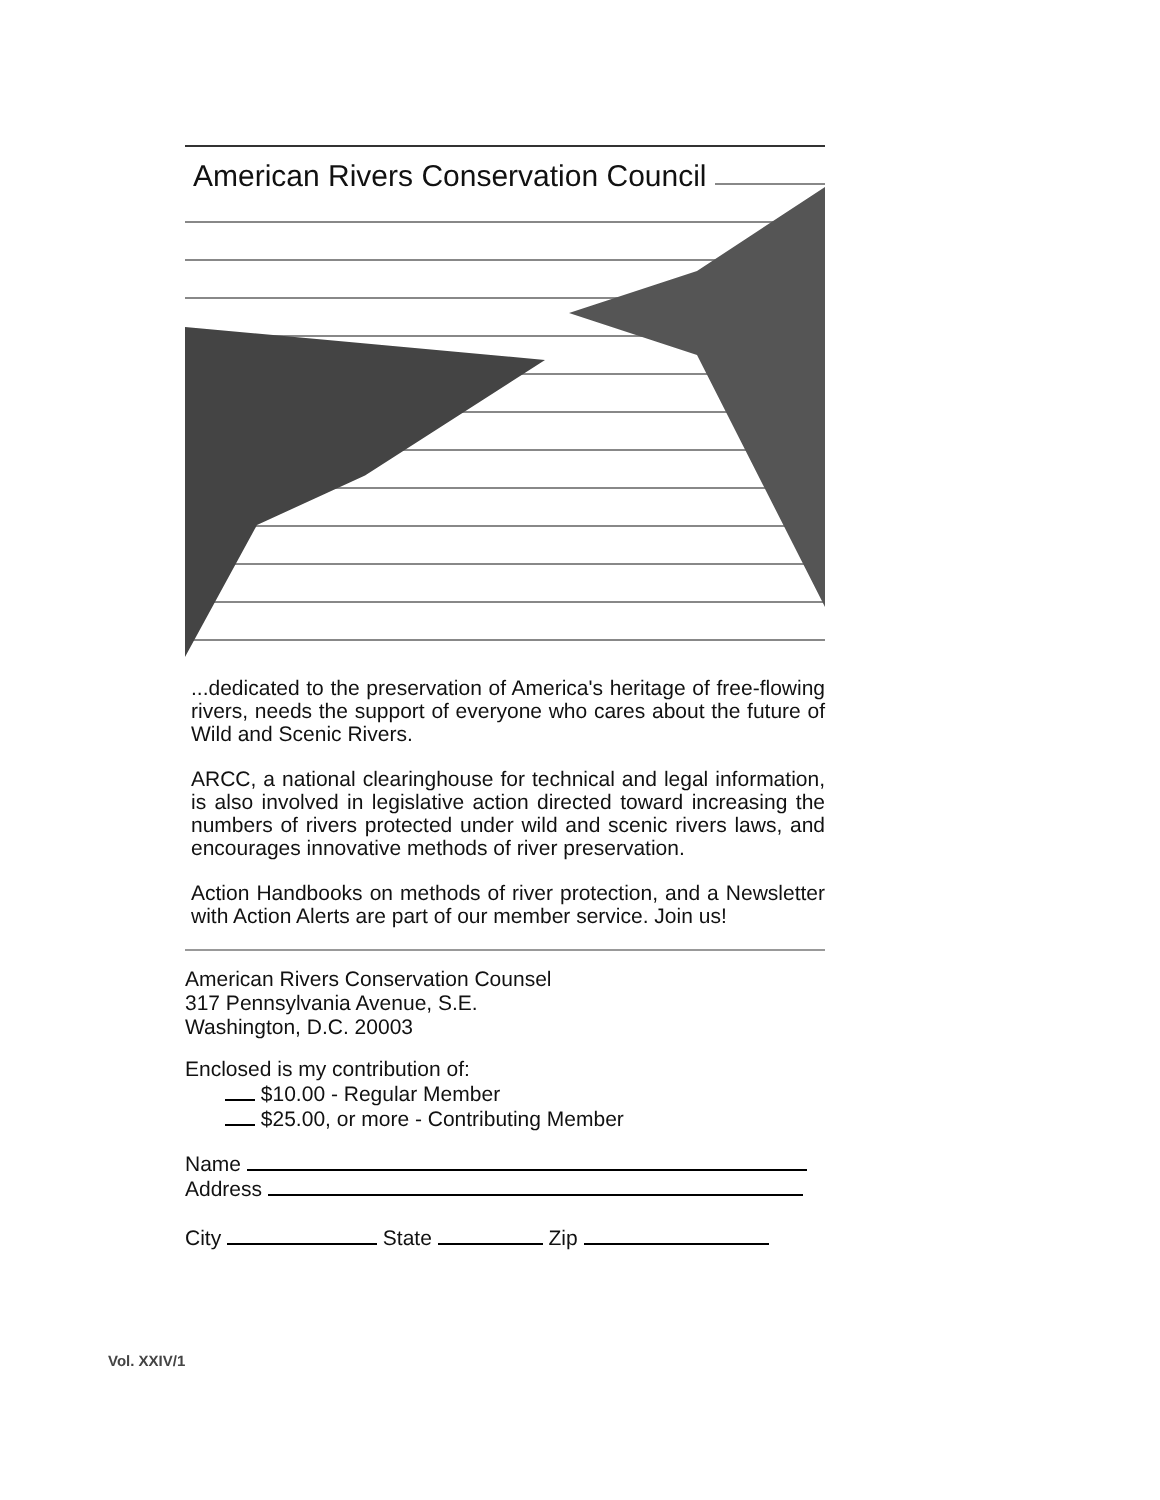American Rivers Conservation Council
...dedicated to the preservation of America's heritage of free-flowing rivers, needs the support of everyone who cares about the future of Wild and Scenic Rivers.
ARCC, a national clearinghouse for technical and legal information, is also involved in legislative action directed toward increasing the numbers of rivers protected under wild and scenic rivers laws, and encourages innovative methods of river preservation.
Action Handbooks on methods of river protection, and a Newsletter with Action Alerts are part of our member service. Join us!
American Rivers Conservation Counsel
317 Pennsylvania Avenue, S.E.
Washington, D.C. 20003
Enclosed is my contribution of:
$10.00 - Regular Member
$25.00, or more - Contributing Member
Name
Address
City State Zip
Vol. XXIV/1